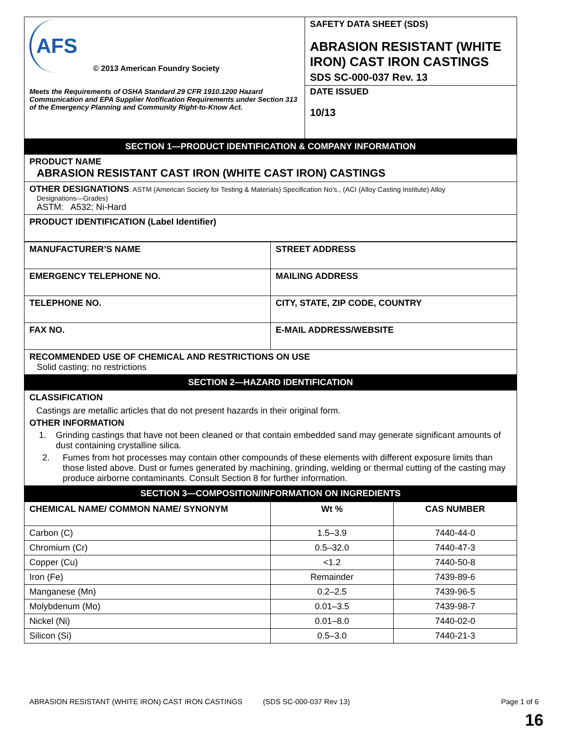| AFS © 2013 American Foundry Society Meets the Requirements of OSHA Standard 29 CFR 1910.1200 Hazard Communication and EPA Supplier Notification Requirements under Section 313 of the Emergency Planning and Community Right-to-Know Act. | SAFETY DATA SHEET (SDS) ABRASION RESISTANT (WHITE IRON) CAST IRON CASTINGS SDS SC-000-037 Rev. 13 DATE ISSUED 10/13 |
| SECTION 1—PRODUCT IDENTIFICATION & COMPANY INFORMATION | |
| PRODUCT NAME ABRASION RESISTANT CAST IRON (WHITE CAST IRON) CASTINGS | |
| OTHER DESIGNATIONS : ASTM (American Society for Testing & Materials) Specification No's., (ACI (Alloy Casting Institute) Alloy Designations—Grades) ASTM: A532; Ni-Hard | |
| PRODUCT IDENTIFICATION (Label Identifier) | |
| MANUFACTURER’S NAME | STREET ADDRESS |
| EMERGENCY TELEPHONE NO. | MAILING ADDRESS |
| TELEPHONE NO. | CITY, STATE, ZIP CODE, COUNTRY |
| FAX NO. | E-MAIL ADDRESS/WEBSITE |
| RECOMMENDED USE OF CHEMICAL AND RESTRICTIONS ON USE Solid casting; no restrictions | |
| SECTION 2—HAZARD IDENTIFICATION | |
| CLASSIFICATION Castings are metallic articles that do not present hazards in their original form. OTHER INFORMATION 1. Grinding castings that have not been cleaned or that contain embedded sand may generate significant amounts of dust containing crystalline silica. 2. Fumes from hot processes may contain other compounds of these elements with different exposure limits than those listed above. Dust or fumes generated by machining, grinding, welding or thermal cutting of the casting may produce airborne contaminants. Consult Section 8 for further information. | |
| SECTION 3—COMPOSITION/INFORMATION ON INGREDIENTS | |
| CHEMICAL NAME/ COMMON NAME/ SYNONYM | Wt % | CAS NUMBER |
| --- | --- | --- |
| Carbon (C) | 1.5–3.9 | 7440-44-0 |
| Chromium (Cr) | 0.5–32.0 | 7440-47-3 |
| Copper (Cu) | <1.2 | 7440-50-8 |
| Iron (Fe) | Remainder | 7439-89-6 |
| Manganese (Mn) | 0.2–2.5 | 7439-96-5 |
| Molybdenum (Mo) | 0.01–3.5 | 7439-98-7 |
| Nickel (Ni) | 0.01–8.0 | 7440-02-0 |
| Silicon (Si) | 0.5–3.0 | 7440-21-3 |
ABRASION RESISTANT (WHITE IRON) CAST IRON CASTINGS (SDS SC-000-037 Rev 13) Page 1 of 6
16